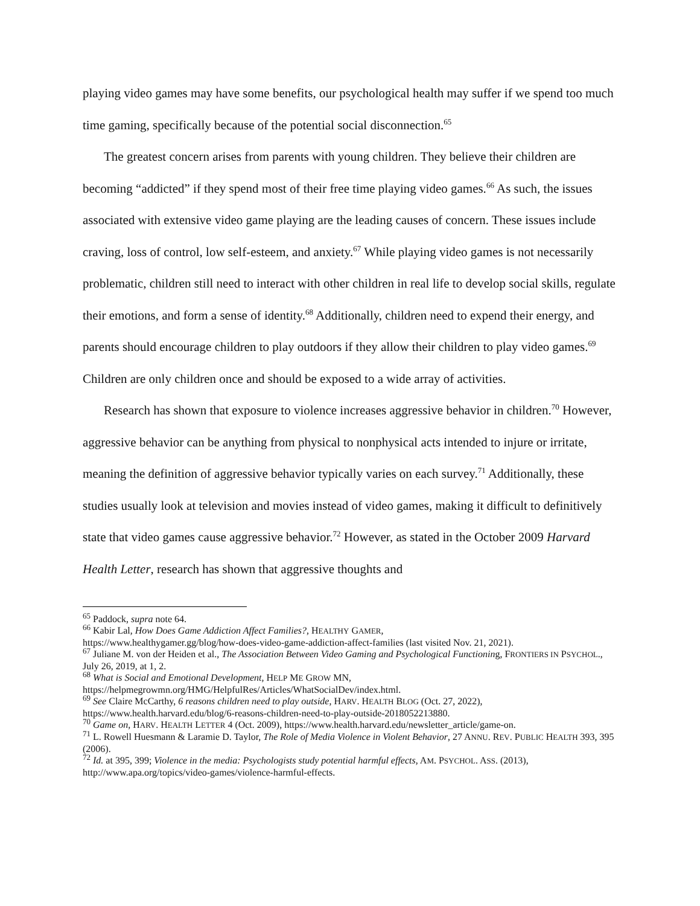playing video games may have some benefits, our psychological health may suffer if we spend too much time gaming, specifically because of the potential social disconnection.<sup>65</sup>
The greatest concern arises from parents with young children. They believe their children are becoming “addicted” if they spend most of their free time playing video games.<sup>66</sup> As such, the issues associated with extensive video game playing are the leading causes of concern. These issues include craving, loss of control, low self-esteem, and anxiety.<sup>67</sup> While playing video games is not necessarily problematic, children still need to interact with other children in real life to develop social skills, regulate their emotions, and form a sense of identity.<sup>68</sup> Additionally, children need to expend their energy, and parents should encourage children to play outdoors if they allow their children to play video games.<sup>69</sup> Children are only children once and should be exposed to a wide array of activities.
Research has shown that exposure to violence increases aggressive behavior in children.<sup>70</sup> However, aggressive behavior can be anything from physical to nonphysical acts intended to injure or irritate, meaning the definition of aggressive behavior typically varies on each survey.<sup>71</sup> Additionally, these studies usually look at television and movies instead of video games, making it difficult to definitively state that video games cause aggressive behavior.<sup>72</sup> However, as stated in the October 2009 Harvard Health Letter, research has shown that aggressive thoughts and
<sup>65</sup> Paddock, supra note 64.
<sup>66</sup> Kabir Lal, How Does Game Addiction Affect Families?, HEALTHY GAMER,
https://www.healthygamer.gg/blog/how-does-video-game-addiction-affect-families (last visited Nov. 21, 2021).
<sup>67</sup> Juliane M. von der Heiden et al., The Association Between Video Gaming and Psychological Functioning, FRONTIERS IN PSYCHOL., July 26, 2019, at 1, 2.
<sup>68</sup> What is Social and Emotional Development, HELP ME GROW MN,
https://helpmegrowmn.org/HMG/HelpfulRes/Articles/WhatSocialDev/index.html.
<sup>69</sup> See Claire McCarthy, 6 reasons children need to play outside, HARV. HEALTH BLOG (Oct. 27, 2022),
https://www.health.harvard.edu/blog/6-reasons-children-need-to-play-outside-2018052213880.
<sup>70</sup> Game on, HARV. HEALTH LETTER 4 (Oct. 2009), https://www.health.harvard.edu/newsletter_article/game-on.
<sup>71</sup> L. Rowell Huesmann & Laramie D. Taylor, The Role of Media Violence in Violent Behavior, 27 ANNU. REV. PUBLIC HEALTH 393, 395 (2006).
<sup>72</sup> Id. at 395, 399; Violence in the media: Psychologists study potential harmful effects, AM. PSYCHOL. ASS. (2013), http://www.apa.org/topics/video-games/violence-harmful-effects.